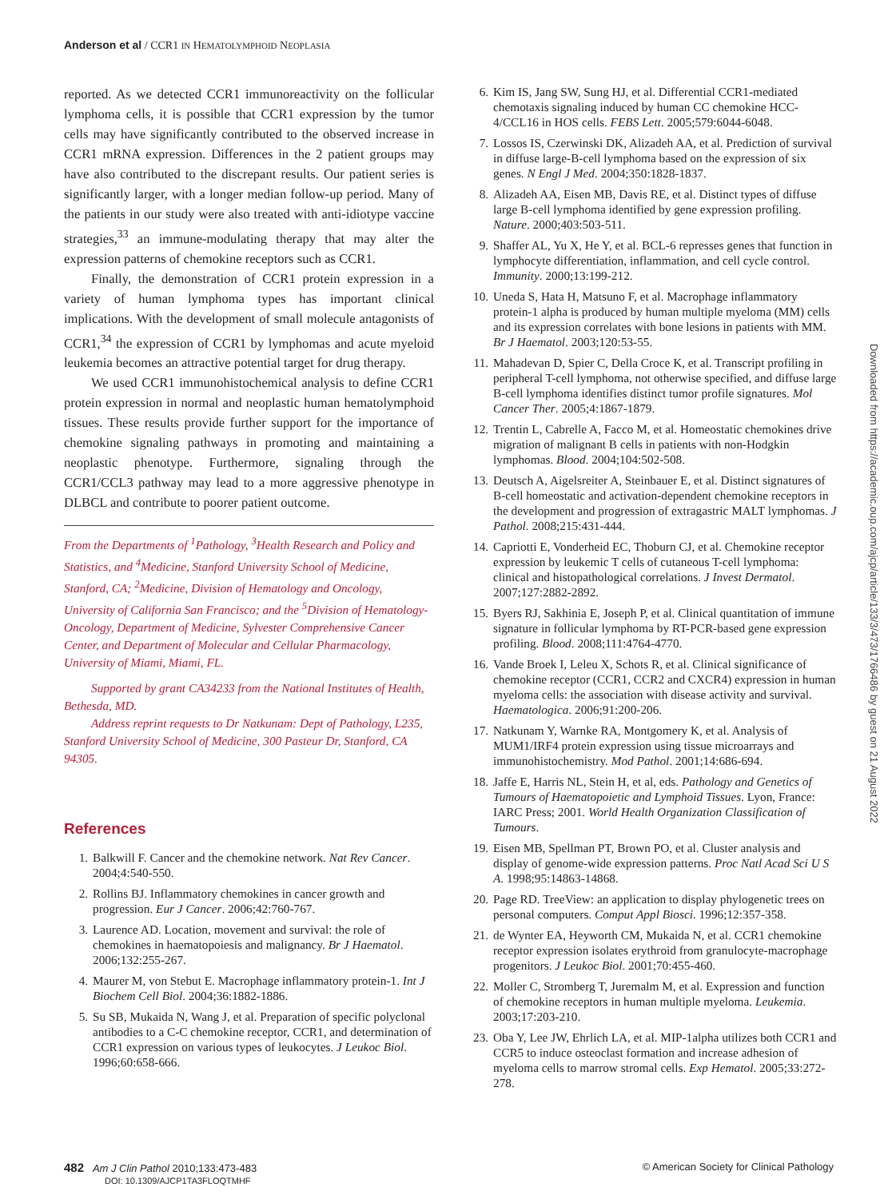Anderson et al / CCR1 IN HEMATOLYMPHOID NEOPLASIA
reported. As we detected CCR1 immunoreactivity on the follicular lymphoma cells, it is possible that CCR1 expression by the tumor cells may have significantly contributed to the observed increase in CCR1 mRNA expression. Differences in the 2 patient groups may have also contributed to the discrepant results. Our patient series is significantly larger, with a longer median follow-up period. Many of the patients in our study were also treated with anti-idiotype vaccine strategies,<sup>33</sup> an immune-modulating therapy that may alter the expression patterns of chemokine receptors such as CCR1.
Finally, the demonstration of CCR1 protein expression in a variety of human lymphoma types has important clinical implications. With the development of small molecule antagonists of CCR1,<sup>34</sup> the expression of CCR1 by lymphomas and acute myeloid leukemia becomes an attractive potential target for drug therapy.
We used CCR1 immunohistochemical analysis to define CCR1 protein expression in normal and neoplastic human hematolymphoid tissues. These results provide further support for the importance of chemokine signaling pathways in promoting and maintaining a neoplastic phenotype. Furthermore, signaling through the CCR1/CCL3 pathway may lead to a more aggressive phenotype in DLBCL and contribute to poorer patient outcome.
From the Departments of <sup>1</sup>Pathology, <sup>3</sup>Health Research and Policy and Statistics, and <sup>4</sup>Medicine, Stanford University School of Medicine, Stanford, CA; <sup>2</sup>Medicine, Division of Hematology and Oncology, University of California San Francisco; and the <sup>5</sup>Division of Hematology-Oncology, Department of Medicine, Sylvester Comprehensive Cancer Center, and Department of Molecular and Cellular Pharmacology, University of Miami, Miami, FL.
Supported by grant CA34233 from the National Institutes of Health, Bethesda, MD.
Address reprint requests to Dr Natkunam: Dept of Pathology, L235, Stanford University School of Medicine, 300 Pasteur Dr, Stanford, CA 94305.
References
1. Balkwill F. Cancer and the chemokine network. Nat Rev Cancer. 2004;4:540-550.
2. Rollins BJ. Inflammatory chemokines in cancer growth and progression. Eur J Cancer. 2006;42:760-767.
3. Laurence AD. Location, movement and survival: the role of chemokines in haematopoiesis and malignancy. Br J Haematol. 2006;132:255-267.
4. Maurer M, von Stebut E. Macrophage inflammatory protein-1. Int J Biochem Cell Biol. 2004;36:1882-1886.
5. Su SB, Mukaida N, Wang J, et al. Preparation of specific polyclonal antibodies to a C-C chemokine receptor, CCR1, and determination of CCR1 expression on various types of leukocytes. J Leukoc Biol. 1996;60:658-666.
6. Kim IS, Jang SW, Sung HJ, et al. Differential CCR1-mediated chemotaxis signaling induced by human CC chemokine HCC-4/CCL16 in HOS cells. FEBS Lett. 2005;579:6044-6048.
7. Lossos IS, Czerwinski DK, Alizadeh AA, et al. Prediction of survival in diffuse large-B-cell lymphoma based on the expression of six genes. N Engl J Med. 2004;350:1828-1837.
8. Alizadeh AA, Eisen MB, Davis RE, et al. Distinct types of diffuse large B-cell lymphoma identified by gene expression profiling. Nature. 2000;403:503-511.
9. Shaffer AL, Yu X, He Y, et al. BCL-6 represses genes that function in lymphocyte differentiation, inflammation, and cell cycle control. Immunity. 2000;13:199-212.
10. Uneda S, Hata H, Matsuno F, et al. Macrophage inflammatory protein-1 alpha is produced by human multiple myeloma (MM) cells and its expression correlates with bone lesions in patients with MM. Br J Haematol. 2003;120:53-55.
11. Mahadevan D, Spier C, Della Croce K, et al. Transcript profiling in peripheral T-cell lymphoma, not otherwise specified, and diffuse large B-cell lymphoma identifies distinct tumor profile signatures. Mol Cancer Ther. 2005;4:1867-1879.
12. Trentin L, Cabrelle A, Facco M, et al. Homeostatic chemokines drive migration of malignant B cells in patients with non-Hodgkin lymphomas. Blood. 2004;104:502-508.
13. Deutsch A, Aigelsreiter A, Steinbauer E, et al. Distinct signatures of B-cell homeostatic and activation-dependent chemokine receptors in the development and progression of extragastric MALT lymphomas. J Pathol. 2008;215:431-444.
14. Capriotti E, Vonderheid EC, Thoburn CJ, et al. Chemokine receptor expression by leukemic T cells of cutaneous T-cell lymphoma: clinical and histopathological correlations. J Invest Dermatol. 2007;127:2882-2892.
15. Byers RJ, Sakhinia E, Joseph P, et al. Clinical quantitation of immune signature in follicular lymphoma by RT-PCR-based gene expression profiling. Blood. 2008;111:4764-4770.
16. Vande Broek I, Leleu X, Schots R, et al. Clinical significance of chemokine receptor (CCR1, CCR2 and CXCR4) expression in human myeloma cells: the association with disease activity and survival. Haematologica. 2006;91:200-206.
17. Natkunam Y, Warnke RA, Montgomery K, et al. Analysis of MUM1/IRF4 protein expression using tissue microarrays and immunohistochemistry. Mod Pathol. 2001;14:686-694.
18. Jaffe E, Harris NL, Stein H, et al, eds. Pathology and Genetics of Tumours of Haematopoietic and Lymphoid Tissues. Lyon, France: IARC Press; 2001. World Health Organization Classification of Tumours.
19. Eisen MB, Spellman PT, Brown PO, et al. Cluster analysis and display of genome-wide expression patterns. Proc Natl Acad Sci U S A. 1998;95:14863-14868.
20. Page RD. TreeView: an application to display phylogenetic trees on personal computers. Comput Appl Biosci. 1996;12:357-358.
21. de Wynter EA, Heyworth CM, Mukaida N, et al. CCR1 chemokine receptor expression isolates erythroid from granulocyte-macrophage progenitors. J Leukoc Biol. 2001;70:455-460.
22. Moller C, Stromberg T, Juremalm M, et al. Expression and function of chemokine receptors in human multiple myeloma. Leukemia. 2003;17:203-210.
23. Oba Y, Lee JW, Ehrlich LA, et al. MIP-1alpha utilizes both CCR1 and CCR5 to induce osteoclast formation and increase adhesion of myeloma cells to marrow stromal cells. Exp Hematol. 2005;33:272-278.
Downloaded from https://academic.oup.com/ajcp/article/133/3/473/1766486 by guest on 21 August 2022
482 Am J Clin Pathol 2010;133:473-483
DOI: 10.1309/AJCP1TA3FLOQTMHF
© American Society for Clinical Pathology